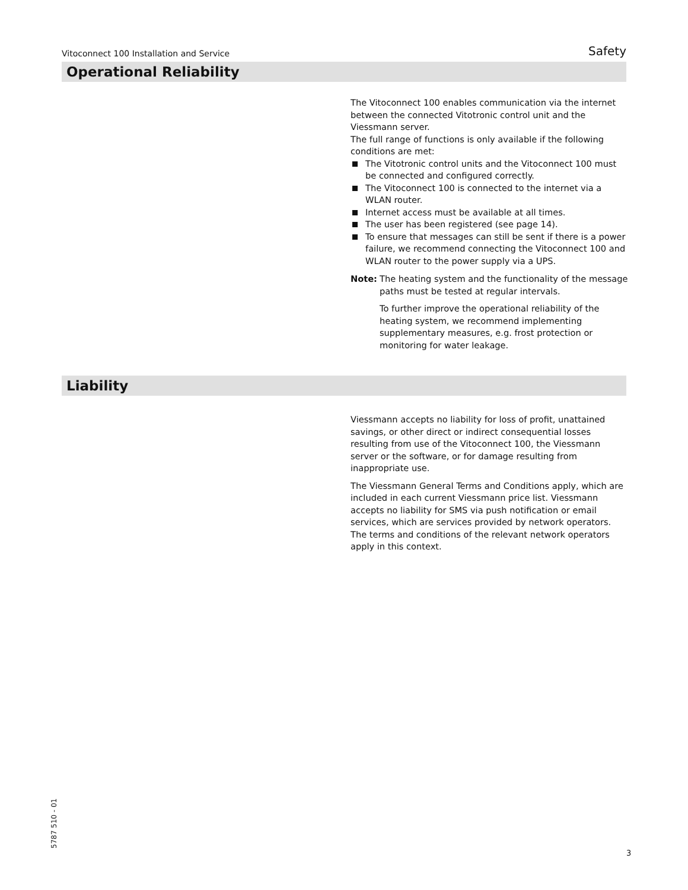Vitoconnect 100 Installation and Service Safety
Operational Reliability
The Vitoconnect 100 enables communication via the internet between the connected Vitotronic control unit and the Viessmann server.
The full range of functions is only available if the following conditions are met:
The Vitotronic control units and the Vitoconnect 100 must be connected and configured correctly.
The Vitoconnect 100 is connected to the internet via a WLAN router.
Internet access must be available at all times.
The user has been registered (see page 14).
To ensure that messages can still be sent if there is a power failure, we recommend connecting the Vitoconnect 100 and WLAN router to the power supply via a UPS.
Note: The heating system and the functionality of the message paths must be tested at regular intervals.
To further improve the operational reliability of the heating system, we recommend implementing supplementary measures, e.g. frost protection or monitoring for water leakage.
Liability
Viessmann accepts no liability for loss of profit, unattained savings, or other direct or indirect consequential losses resulting from use of the Vitoconnect 100, the Viessmann server or the software, or for damage resulting from inappropriate use.
The Viessmann General Terms and Conditions apply, which are included in each current Viessmann price list. Viessmann accepts no liability for SMS via push notification or email services, which are services provided by network operators. The terms and conditions of the relevant network operators apply in this context.
5787 510 - 01 3